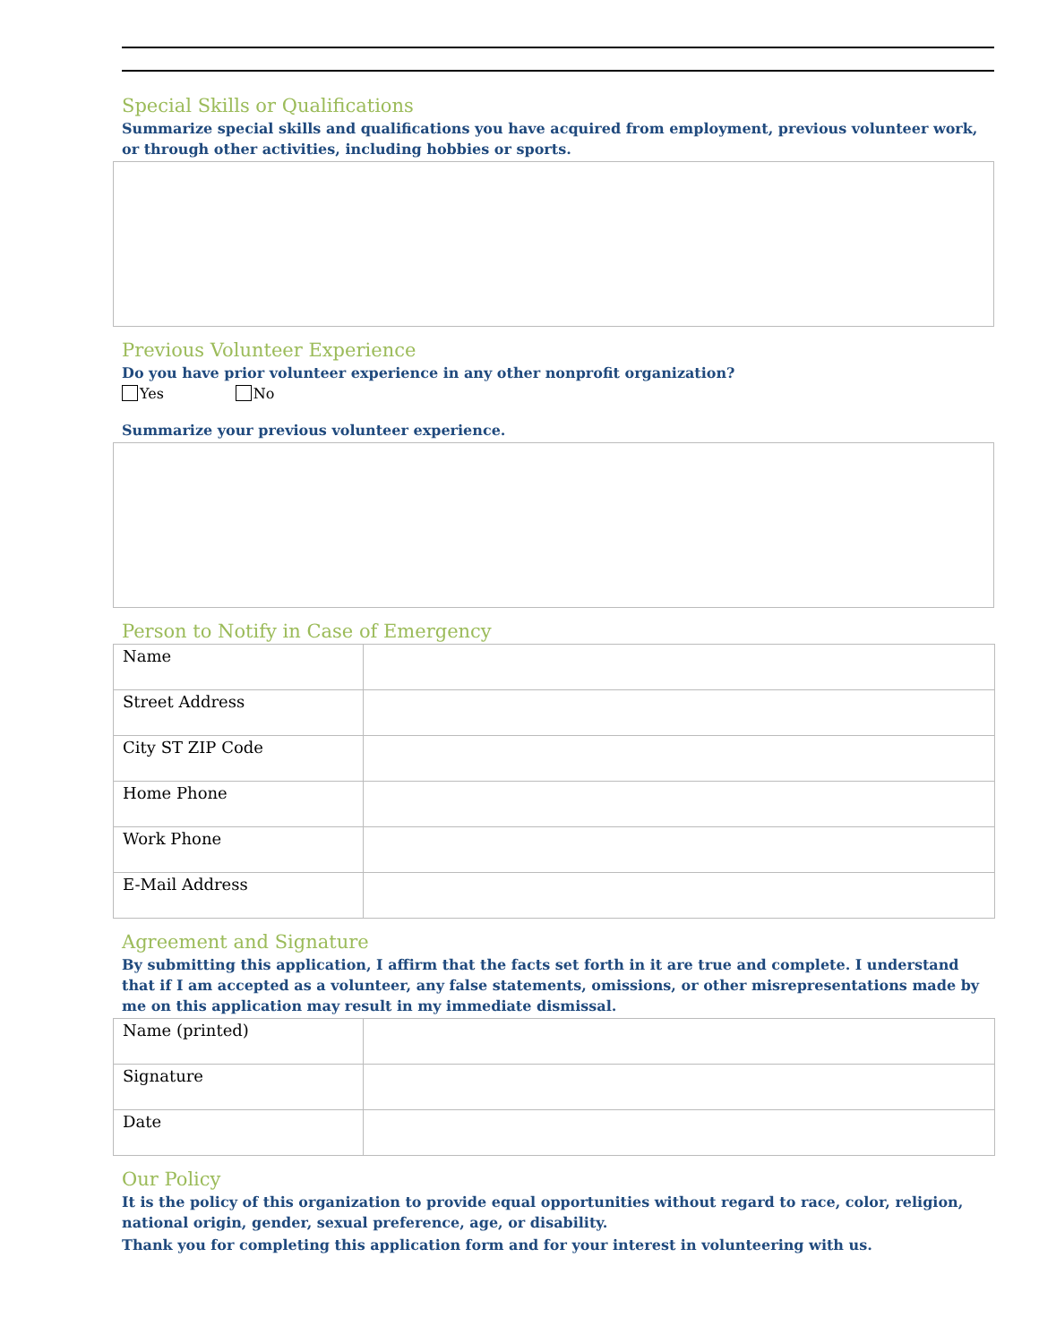Special Skills or Qualifications
Summarize special skills and qualifications you have acquired from employment, previous volunteer work, or through other activities, including hobbies or sports.
Previous Volunteer Experience
Do you have prior volunteer experience in any other nonprofit organization?
Yes No
Summarize your previous volunteer experience.
Person to Notify in Case of Emergency
| Name | |
| Street Address | |
| City ST ZIP Code | |
| Home Phone | |
| Work Phone | |
| E-Mail Address | |
Agreement and Signature
By submitting this application, I affirm that the facts set forth in it are true and complete. I understand that if I am accepted as a volunteer, any false statements, omissions, or other misrepresentations made by me on this application may result in my immediate dismissal.
| Name (printed) | |
| Signature | |
| Date | |
Our Policy
It is the policy of this organization to provide equal opportunities without regard to race, color, religion, national origin, gender, sexual preference, age, or disability.
Thank you for completing this application form and for your interest in volunteering with us.